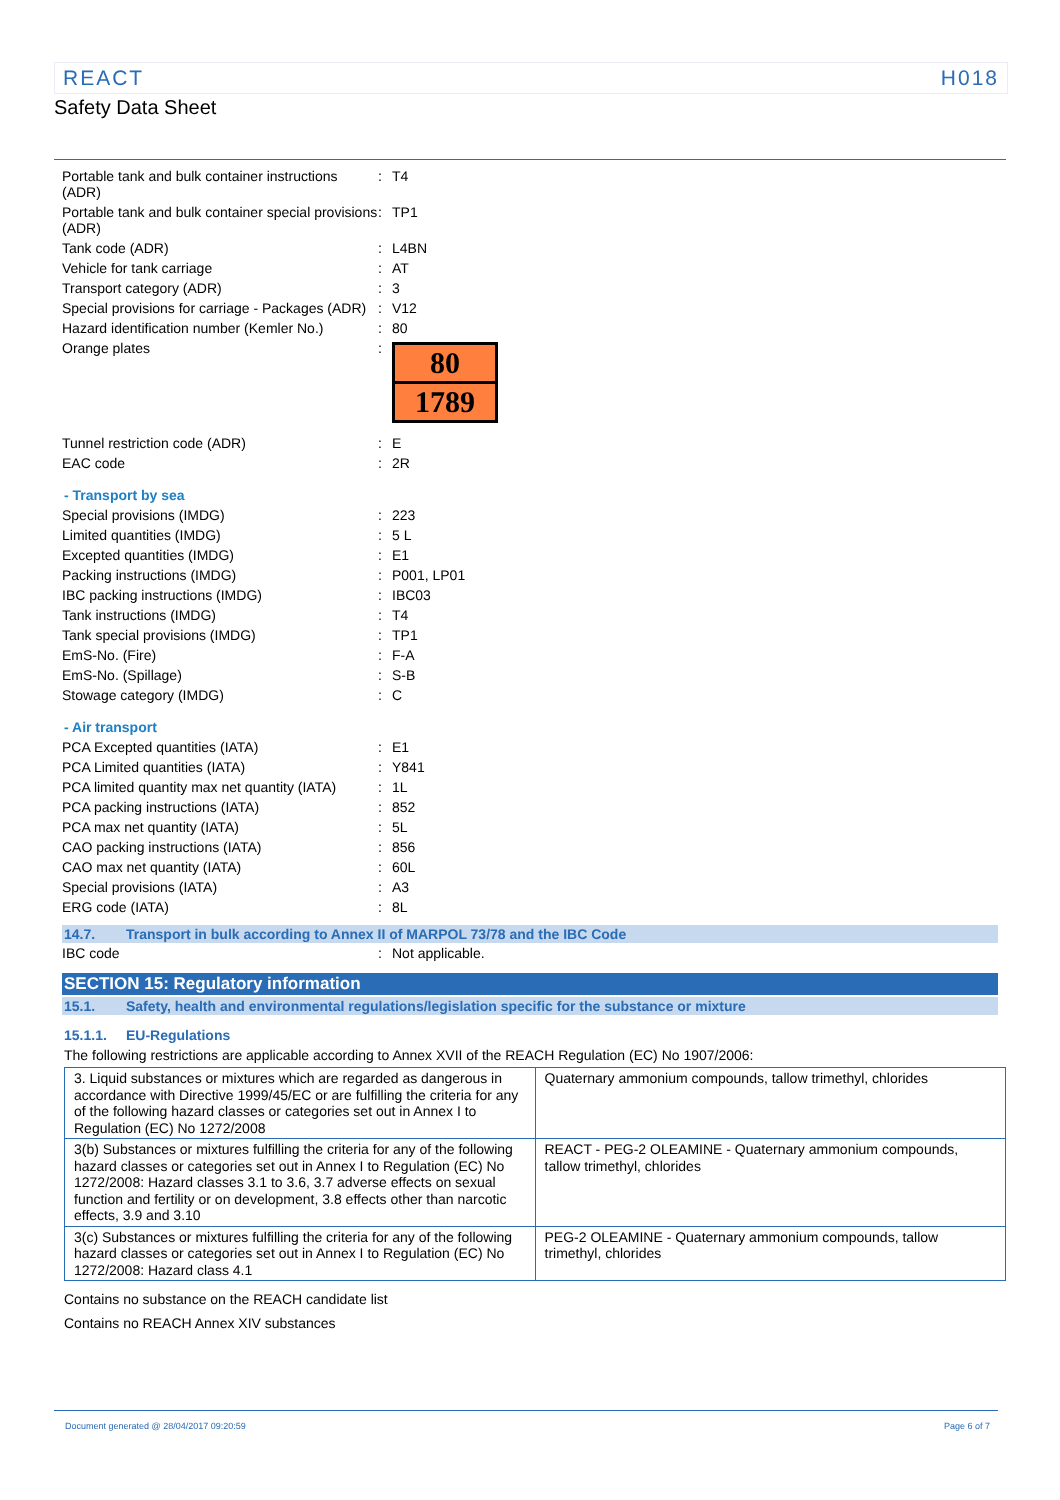REACT H018
Safety Data Sheet
| Portable tank and bulk container instructions (ADR) | : | T4 |
| Portable tank and bulk container special provisions (ADR) | : | TP1 |
| Tank code (ADR) | : | L4BN |
| Vehicle for tank carriage | : | AT |
| Transport category (ADR) | : | 3 |
| Special provisions for carriage - Packages (ADR) | : | V12 |
| Hazard identification number (Kemler No.) | : | 80 |
| Orange plates | : | 80 1789 |
| Tunnel restriction code (ADR) | : | E |
| EAC code | : | 2R |
- Transport by sea
| Special provisions (IMDG) | : | 223 |
| Limited quantities (IMDG) | : | 5 L |
| Excepted quantities (IMDG) | : | E1 |
| Packing instructions (IMDG) | : | P001, LP01 |
| IBC packing instructions (IMDG) | : | IBC03 |
| Tank instructions (IMDG) | : | T4 |
| Tank special provisions (IMDG) | : | TP1 |
| EmS-No. (Fire) | : | F-A |
| EmS-No. (Spillage) | : | S-B |
| Stowage category (IMDG) | : | C |
- Air transport
| PCA Excepted quantities (IATA) | : | E1 |
| PCA Limited quantities (IATA) | : | Y841 |
| PCA limited quantity max net quantity (IATA) | : | 1L |
| PCA packing instructions (IATA) | : | 852 |
| PCA max net quantity (IATA) | : | 5L |
| CAO packing instructions (IATA) | : | 856 |
| CAO max net quantity (IATA) | : | 60L |
| Special provisions (IATA) | : | A3 |
| ERG code (IATA) | : | 8L |
14.7. Transport in bulk according to Annex II of MARPOL 73/78 and the IBC Code
| IBC code | : | Not applicable. |
SECTION 15: Regulatory information
15.1. Safety, health and environmental regulations/legislation specific for the substance or mixture
15.1.1. EU-Regulations
The following restrictions are applicable according to Annex XVII of the REACH Regulation (EC) No 1907/2006:
| 3. Liquid substances or mixtures which are regarded as dangerous in accordance with Directive 1999/45/EC or are fulfilling the criteria for any of the following hazard classes or categories set out in Annex I to Regulation (EC) No 1272/2008 | Quaternary ammonium compounds, tallow trimethyl, chlorides |
| 3(b) Substances or mixtures fulfilling the criteria for any of the following hazard classes or categories set out in Annex I to Regulation (EC) No 1272/2008: Hazard classes 3.1 to 3.6, 3.7 adverse effects on sexual function and fertility or on development, 3.8 effects other than narcotic effects, 3.9 and 3.10 | REACT - PEG-2 OLEAMINE - Quaternary ammonium compounds, tallow trimethyl, chlorides |
| 3(c) Substances or mixtures fulfilling the criteria for any of the following hazard classes or categories set out in Annex I to Regulation (EC) No 1272/2008: Hazard class 4.1 | PEG-2 OLEAMINE - Quaternary ammonium compounds, tallow trimethyl, chlorides |
Contains no substance on the REACH candidate list
Contains no REACH Annex XIV substances
Document generated @ 28/04/2017 09:20:59 Page 6 of 7